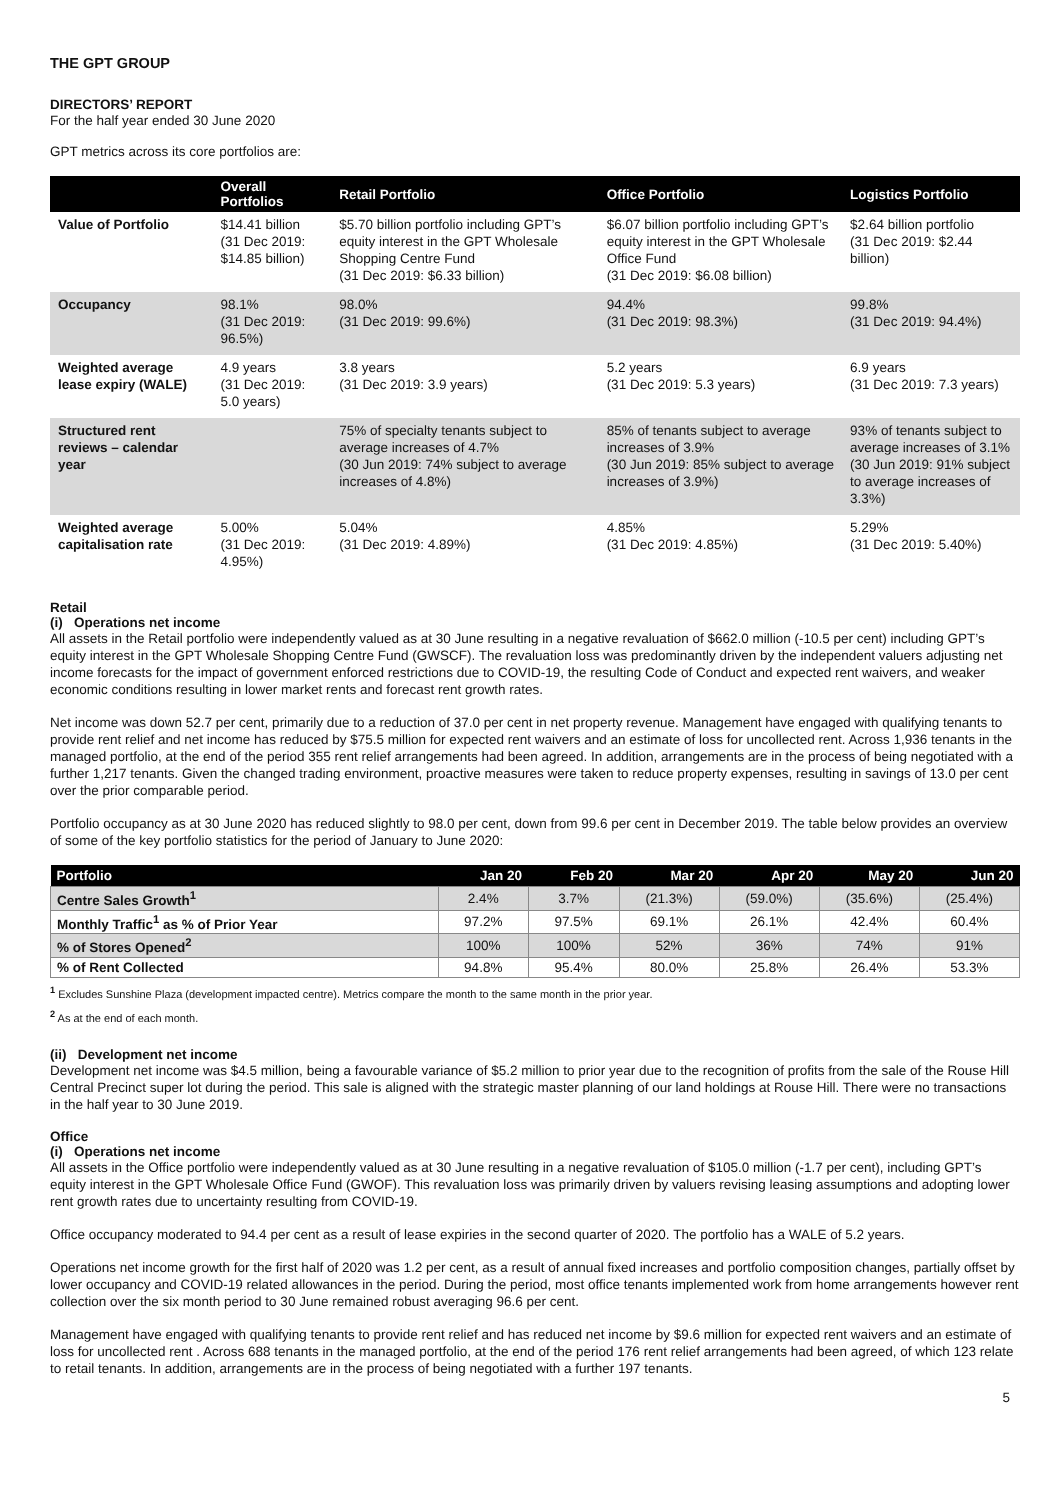THE GPT GROUP
DIRECTORS’ REPORT
For the half year ended 30 June 2020
GPT metrics across its core portfolios are:
| | Overall Portfolios | Retail Portfolio | Office Portfolio | Logistics Portfolio |
| --- | --- | --- | --- | --- |
| Value of Portfolio | $14.41 billion (31 Dec 2019: $14.85 billion) | $5.70 billion portfolio including GPT’s equity interest in the GPT Wholesale Shopping Centre Fund (31 Dec 2019: $6.33 billion) | $6.07 billion portfolio including GPT’s equity interest in the GPT Wholesale Office Fund (31 Dec 2019: $6.08 billion) | $2.64 billion portfolio (31 Dec 2019: $2.44 billion) |
| Occupancy | 98.1% (31 Dec 2019: 96.5%) | 98.0% (31 Dec 2019: 99.6%) | 94.4% (31 Dec 2019: 98.3%) | 99.8% (31 Dec 2019: 94.4%) |
| Weighted average lease expiry (WALE) | 4.9 years (31 Dec 2019: 5.0 years) | 3.8 years (31 Dec 2019: 3.9 years) | 5.2 years (31 Dec 2019: 5.3 years) | 6.9 years (31 Dec 2019: 7.3 years) |
| Structured rent reviews – calendar year | | 75% of specialty tenants subject to average increases of 4.7% (30 Jun 2019: 74% subject to average increases of 4.8%) | 85% of tenants subject to average increases of 3.9% (30 Jun 2019: 85% subject to average increases of 3.9%) | 93% of tenants subject to average increases of 3.1% (30 Jun 2019: 91% subject to average increases of 3.3%) |
| Weighted average capitalisation rate | 5.00% (31 Dec 2019: 4.95%) | 5.04% (31 Dec 2019: 4.89%) | 4.85% (31 Dec 2019: 4.85%) | 5.29% (31 Dec 2019: 5.40%) |
Retail
(i) Operations net income
All assets in the Retail portfolio were independently valued as at 30 June resulting in a negative revaluation of $662.0 million (-10.5 per cent) including GPT’s equity interest in the GPT Wholesale Shopping Centre Fund (GWSCF). The revaluation loss was predominantly driven by the independent valuers adjusting net income forecasts for the impact of government enforced restrictions due to COVID-19, the resulting Code of Conduct and expected rent waivers, and weaker economic conditions resulting in lower market rents and forecast rent growth rates.
Net income was down 52.7 per cent, primarily due to a reduction of 37.0 per cent in net property revenue. Management have engaged with qualifying tenants to provide rent relief and net income has reduced by $75.5 million for expected rent waivers and an estimate of loss for uncollected rent. Across 1,936 tenants in the managed portfolio, at the end of the period 355 rent relief arrangements had been agreed. In addition, arrangements are in the process of being negotiated with a further 1,217 tenants. Given the changed trading environment, proactive measures were taken to reduce property expenses, resulting in savings of 13.0 per cent over the prior comparable period.
Portfolio occupancy as at 30 June 2020 has reduced slightly to 98.0 per cent, down from 99.6 per cent in December 2019. The table below provides an overview of some of the key portfolio statistics for the period of January to June 2020:
| Portfolio | Jan 20 | Feb 20 | Mar 20 | Apr 20 | May 20 | Jun 20 |
| --- | --- | --- | --- | --- | --- | --- |
| Centre Sales Growth<sup>1</sup> | 2.4% | 3.7% | (21.3%) | (59.0%) | (35.6%) | (25.4%) |
| Monthly Traffic<sup>1</sup> as % of Prior Year | 97.2% | 97.5% | 69.1% | 26.1% | 42.4% | 60.4% |
| % of Stores Opened<sup>2</sup> | 100% | 100% | 52% | 36% | 74% | 91% |
| % of Rent Collected | 94.8% | 95.4% | 80.0% | 25.8% | 26.4% | 53.3% |
<sup>1</sup> Excludes Sunshine Plaza (development impacted centre). Metrics compare the month to the same month in the prior year.
<sup>2</sup> As at the end of each month.
(ii) Development net income
Development net income was $4.5 million, being a favourable variance of $5.2 million to prior year due to the recognition of profits from the sale of the Rouse Hill Central Precinct super lot during the period. This sale is aligned with the strategic master planning of our land holdings at Rouse Hill. There were no transactions in the half year to 30 June 2019.
Office
(i) Operations net income
All assets in the Office portfolio were independently valued as at 30 June resulting in a negative revaluation of $105.0 million (-1.7 per cent), including GPT’s equity interest in the GPT Wholesale Office Fund (GWOF). This revaluation loss was primarily driven by valuers revising leasing assumptions and adopting lower rent growth rates due to uncertainty resulting from COVID-19.
Office occupancy moderated to 94.4 per cent as a result of lease expiries in the second quarter of 2020. The portfolio has a WALE of 5.2 years.
Operations net income growth for the first half of 2020 was 1.2 per cent, as a result of annual fixed increases and portfolio composition changes, partially offset by lower occupancy and COVID-19 related allowances in the period. During the period, most office tenants implemented work from home arrangements however rent collection over the six month period to 30 June remained robust averaging 96.6 per cent.
Management have engaged with qualifying tenants to provide rent relief and has reduced net income by $9.6 million for expected rent waivers and an estimate of loss for uncollected rent . Across 688 tenants in the managed portfolio, at the end of the period 176 rent relief arrangements had been agreed, of which 123 relate to retail tenants. In addition, arrangements are in the process of being negotiated with a further 197 tenants.
5